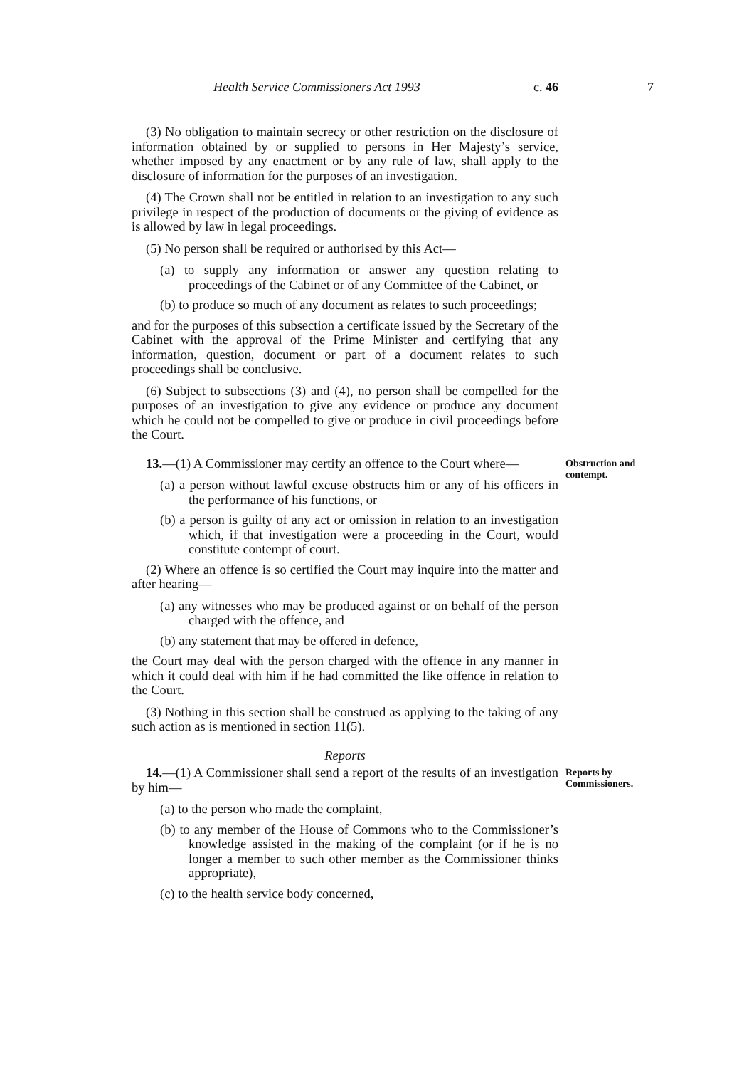Health Service Commissioners Act 1993 c. 46 7
(3) No obligation to maintain secrecy or other restriction on the disclosure of information obtained by or supplied to persons in Her Majesty’s service, whether imposed by any enactment or by any rule of law, shall apply to the disclosure of information for the purposes of an investigation.
(4) The Crown shall not be entitled in relation to an investigation to any such privilege in respect of the production of documents or the giving of evidence as is allowed by law in legal proceedings.
(5) No person shall be required or authorised by this Act—
(a) to supply any information or answer any question relating to proceedings of the Cabinet or of any Committee of the Cabinet, or
(b) to produce so much of any document as relates to such proceedings;
and for the purposes of this subsection a certificate issued by the Secretary of the Cabinet with the approval of the Prime Minister and certifying that any information, question, document or part of a document relates to such proceedings shall be conclusive.
(6) Subject to subsections (3) and (4), no person shall be compelled for the purposes of an investigation to give any evidence or produce any document which he could not be compelled to give or produce in civil proceedings before the Court.
13.—(1) A Commissioner may certify an offence to the Court where—
Obstruction and contempt.
(a) a person without lawful excuse obstructs him or any of his officers in the performance of his functions, or
(b) a person is guilty of any act or omission in relation to an investigation which, if that investigation were a proceeding in the Court, would constitute contempt of court.
(2) Where an offence is so certified the Court may inquire into the matter and after hearing—
(a) any witnesses who may be produced against or on behalf of the person charged with the offence, and
(b) any statement that may be offered in defence,
the Court may deal with the person charged with the offence in any manner in which it could deal with him if he had committed the like offence in relation to the Court.
(3) Nothing in this section shall be construed as applying to the taking of any such action as is mentioned in section 11(5).
Reports
14.—(1) A Commissioner shall send a report of the results of an investigation by him—
Reports by Commissioners.
(a) to the person who made the complaint,
(b) to any member of the House of Commons who to the Commissioner’s knowledge assisted in the making of the complaint (or if he is no longer a member to such other member as the Commissioner thinks appropriate),
(c) to the health service body concerned,